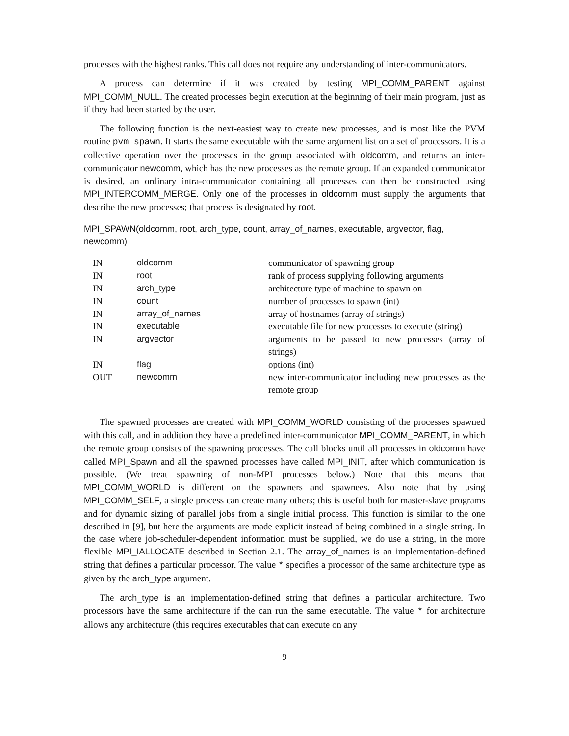processes with the highest ranks. This call does not require any understanding of inter-communicators.
A process can determine if it was created by testing MPI_COMM_PARENT against MPI_COMM_NULL. The created processes begin execution at the beginning of their main program, just as if they had been started by the user.
The following function is the next-easiest way to create new processes, and is most like the PVM routine pvm_spawn. It starts the same executable with the same argument list on a set of processors. It is a collective operation over the processes in the group associated with oldcomm, and returns an inter-communicator newcomm, which has the new processes as the remote group. If an expanded communicator is desired, an ordinary intra-communicator containing all processes can then be constructed using MPI_INTERCOMM_MERGE. Only one of the processes in oldcomm must supply the arguments that describe the new processes; that process is designated by root.
MPI_SPAWN(oldcomm, root, arch_type, count, array_of_names, executable, argvector, flag, newcomm)
| IN | oldcomm | communicator of spawning group |
| IN | root | rank of process supplying following arguments |
| IN | arch_type | architecture type of machine to spawn on |
| IN | count | number of processes to spawn (int) |
| IN | array_of_names | array of hostnames (array of strings) |
| IN | executable | executable file for new processes to execute (string) |
| IN | argvector | arguments to be passed to new processes (array of strings) |
| IN | flag | options (int) |
| OUT | newcomm | new inter-communicator including new processes as the remote group |
The spawned processes are created with MPI_COMM_WORLD consisting of the processes spawned with this call, and in addition they have a predefined inter-communicator MPI_COMM_PARENT, in which the remote group consists of the spawning processes. The call blocks until all processes in oldcomm have called MPI_Spawn and all the spawned processes have called MPI_INIT, after which communication is possible. (We treat spawning of non-MPI processes below.) Note that this means that MPI_COMM_WORLD is different on the spawners and spawnees. Also note that by using MPI_COMM_SELF, a single process can create many others; this is useful both for master-slave programs and for dynamic sizing of parallel jobs from a single initial process. This function is similar to the one described in [9], but here the arguments are made explicit instead of being combined in a single string. In the case where job-scheduler-dependent information must be supplied, we do use a string, in the more flexible MPI_IALLOCATE described in Section 2.1. The array_of_names is an implementation-defined string that defines a particular processor. The value * specifies a processor of the same architecture type as given by the arch_type argument.
The arch_type is an implementation-defined string that defines a particular architecture. Two processors have the same architecture if the can run the same executable. The value * for architecture allows any architecture (this requires executables that can execute on any
9